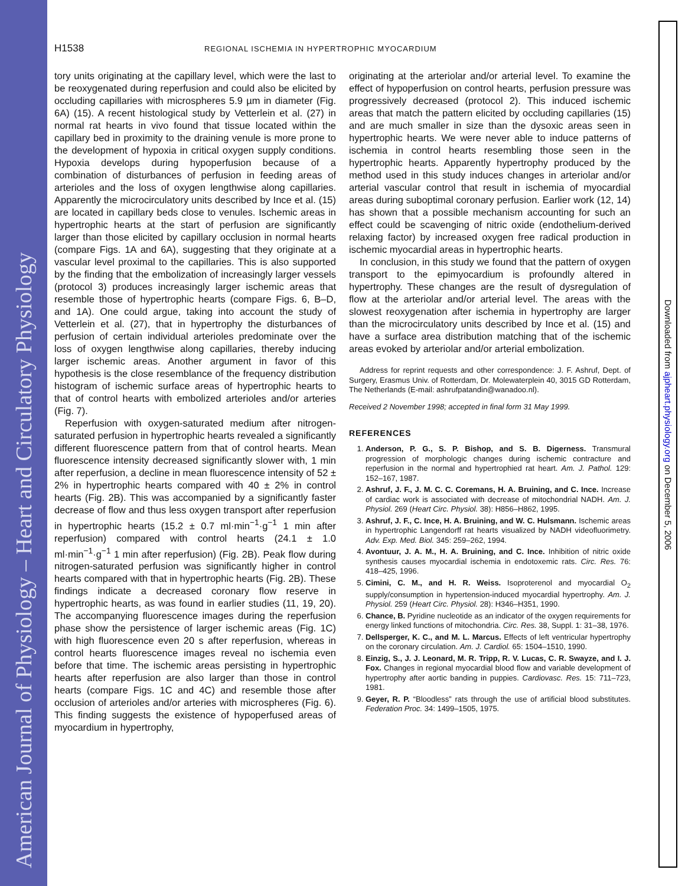American Journal of Physiology – Heart and Circulatory Physiology
Downloaded from ajpheart.physiology.org on December 5, 2006
H1538 REGIONAL ISCHEMIA IN HYPERTROPHIC MYOCARDIUM
tory units originating at the capillary level, which were the last to be reoxygenated during reperfusion and could also be elicited by occluding capillaries with microspheres 5.9 µm in diameter (Fig. 6A) (15). A recent histological study by Vetterlein et al. (27) in normal rat hearts in vivo found that tissue located within the capillary bed in proximity to the draining venule is more prone to the development of hypoxia in critical oxygen supply conditions. Hypoxia develops during hypoperfusion because of a combination of disturbances of perfusion in feeding areas of arterioles and the loss of oxygen lengthwise along capillaries. Apparently the microcirculatory units described by Ince et al. (15) are located in capillary beds close to venules. Ischemic areas in hypertrophic hearts at the start of perfusion are significantly larger than those elicited by capillary occlusion in normal hearts (compare Figs. 1A and 6A), suggesting that they originate at a vascular level proximal to the capillaries. This is also supported by the finding that the embolization of increasingly larger vessels (protocol 3) produces increasingly larger ischemic areas that resemble those of hypertrophic hearts (compare Figs. 6, B–D, and 1A). One could argue, taking into account the study of Vetterlein et al. (27), that in hypertrophy the disturbances of perfusion of certain individual arterioles predominate over the loss of oxygen lengthwise along capillaries, thereby inducing larger ischemic areas. Another argument in favor of this hypothesis is the close resemblance of the frequency distribution histogram of ischemic surface areas of hypertrophic hearts to that of control hearts with embolized arterioles and/or arteries (Fig. 7).
Reperfusion with oxygen-saturated medium after nitrogen-saturated perfusion in hypertrophic hearts revealed a significantly different fluorescence pattern from that of control hearts. Mean fluorescence intensity decreased significantly slower with, 1 min after reperfusion, a decline in mean fluorescence intensity of 52 ± 2% in hypertrophic hearts compared with 40 ± 2% in control hearts (Fig. 2B). This was accompanied by a significantly faster decrease of flow and thus less oxygen transport after reperfusion in hypertrophic hearts (15.2 ± 0.7 ml·min<sup>−1</sup>·g<sup>−1</sup> 1 min after reperfusion) compared with control hearts (24.1 ± 1.0 ml·min<sup>−1</sup>·g<sup>−1</sup> 1 min after reperfusion) (Fig. 2B). Peak flow during nitrogen-saturated perfusion was significantly higher in control hearts compared with that in hypertrophic hearts (Fig. 2B). These findings indicate a decreased coronary flow reserve in hypertrophic hearts, as was found in earlier studies (11, 19, 20). The accompanying fluorescence images during the reperfusion phase show the persistence of larger ischemic areas (Fig. 1C) with high fluorescence even 20 s after reperfusion, whereas in control hearts fluorescence images reveal no ischemia even before that time. The ischemic areas persisting in hypertrophic hearts after reperfusion are also larger than those in control hearts (compare Figs. 1C and 4C) and resemble those after occlusion of arterioles and/or arteries with microspheres (Fig. 6). This finding suggests the existence of hypoperfused areas of myocardium in hypertrophy,
originating at the arteriolar and/or arterial level. To examine the effect of hypoperfusion on control hearts, perfusion pressure was progressively decreased (protocol 2). This induced ischemic areas that match the pattern elicited by occluding capillaries (15) and are much smaller in size than the dysoxic areas seen in hypertrophic hearts. We were never able to induce patterns of ischemia in control hearts resembling those seen in the hypertrophic hearts. Apparently hypertrophy produced by the method used in this study induces changes in arteriolar and/or arterial vascular control that result in ischemia of myocardial areas during suboptimal coronary perfusion. Earlier work (12, 14) has shown that a possible mechanism accounting for such an effect could be scavenging of nitric oxide (endothelium-derived relaxing factor) by increased oxygen free radical production in ischemic myocardial areas in hypertrophic hearts.
In conclusion, in this study we found that the pattern of oxygen transport to the epimyocardium is profoundly altered in hypertrophy. These changes are the result of dysregulation of flow at the arteriolar and/or arterial level. The areas with the slowest reoxygenation after ischemia in hypertrophy are larger than the microcirculatory units described by Ince et al. (15) and have a surface area distribution matching that of the ischemic areas evoked by arteriolar and/or arterial embolization.
Address for reprint requests and other correspondence: J. F. Ashruf, Dept. of Surgery, Erasmus Univ. of Rotterdam, Dr. Molewaterplein 40, 3015 GD Rotterdam, The Netherlands (E-mail: ashrufpatandin@wanadoo.nl).
Received 2 November 1998; accepted in final form 31 May 1999.
REFERENCES
1. Anderson, P. G., S. P. Bishop, and S. B. Digerness. Transmural progression of morphologic changes during ischemic contracture and reperfusion in the normal and hypertrophied rat heart. Am. J. Pathol. 129: 152–167, 1987.
2. Ashruf, J. F., J. M. C. C. Coremans, H. A. Bruining, and C. Ince. Increase of cardiac work is associated with decrease of mitochondrial NADH. Am. J. Physiol. 269 (Heart Circ. Physiol. 38): H856–H862, 1995.
3. Ashruf, J. F., C. Ince, H. A. Bruining, and W. C. Hulsmann. Ischemic areas in hypertrophic Langendorff rat hearts visualized by NADH videofluorimetry. Adv. Exp. Med. Biol. 345: 259–262, 1994.
4. Avontuur, J. A. M., H. A. Bruining, and C. Ince. Inhibition of nitric oxide synthesis causes myocardial ischemia in endotoxemic rats. Circ. Res. 76: 418–425, 1996.
5. Cimini, C. M., and H. R. Weiss. Isoproterenol and myocardial O<sub>2</sub> supply/consumption in hypertension-induced myocardial hypertrophy. Am. J. Physiol. 259 (Heart Circ. Physiol. 28): H346–H351, 1990.
6. Chance, B. Pyridine nucleotide as an indicator of the oxygen requirements for energy linked functions of mitochondria. Circ. Res. 38, Suppl. 1: 31–38, 1976.
7. Dellsperger, K. C., and M. L. Marcus. Effects of left ventricular hypertrophy on the coronary circulation. Am. J. Cardiol. 65: 1504–1510, 1990.
8. Einzig, S., J. J. Leonard, M. R. Tripp, R. V. Lucas, C. R. Swayze, and I. J. Fox. Changes in regional myocardial blood flow and variable development of hypertrophy after aortic banding in puppies. Cardiovasc. Res. 15: 711–723, 1981.
9. Geyer, R. P. “Bloodless” rats through the use of artificial blood substitutes. Federation Proc. 34: 1499–1505, 1975.